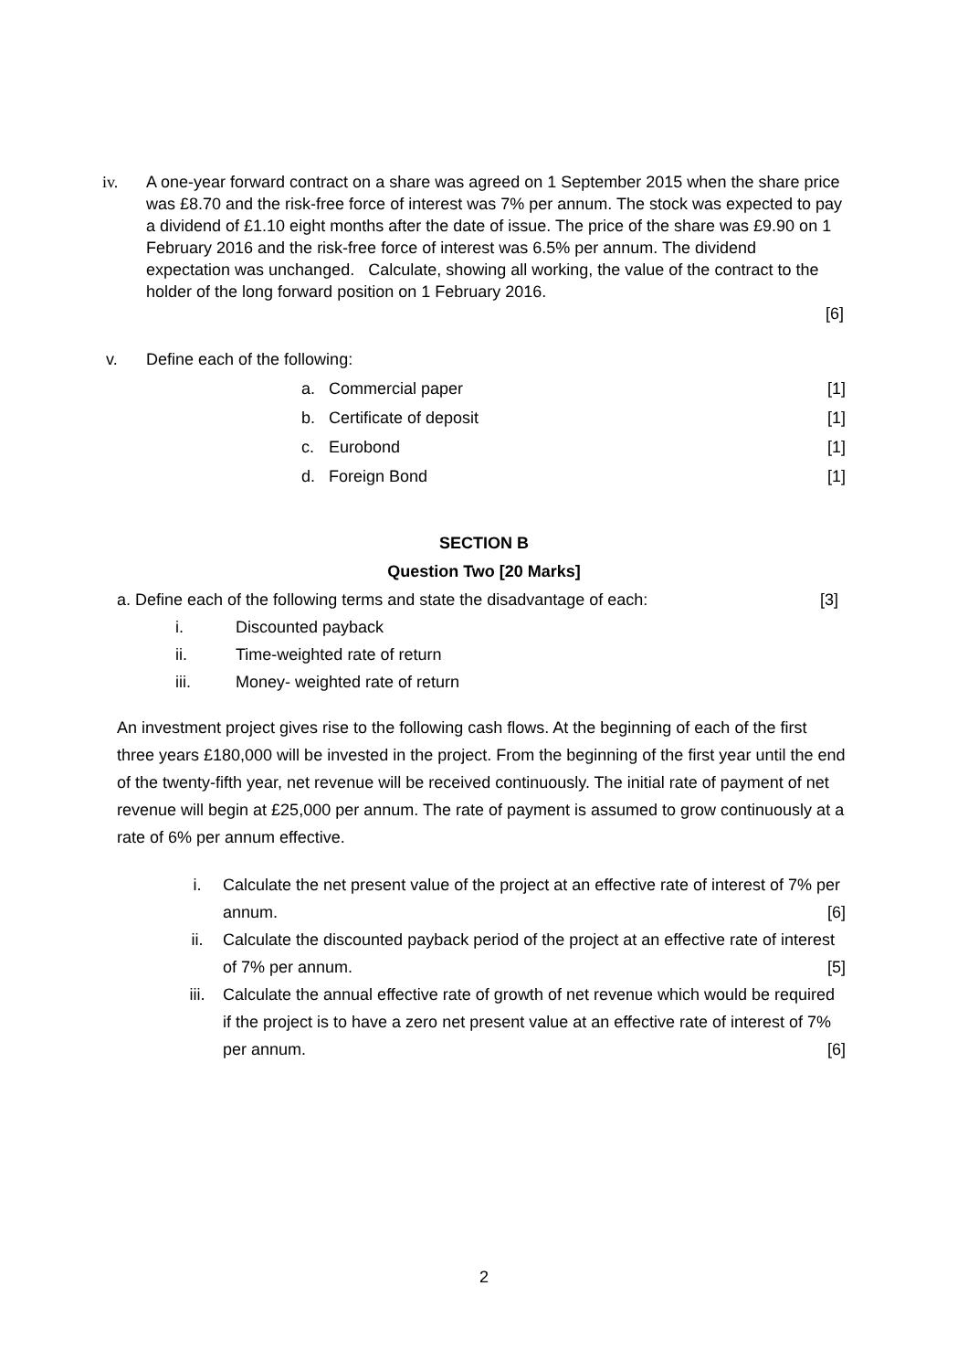iv. A one-year forward contract on a share was agreed on 1 September 2015 when the share price was £8.70 and the risk-free force of interest was 7% per annum. The stock was expected to pay a dividend of £1.10 eight months after the date of issue. The price of the share was £9.90 on 1 February 2016 and the risk-free force of interest was 6.5% per annum. The dividend expectation was unchanged. Calculate, showing all working, the value of the contract to the holder of the long forward position on 1 February 2016.
[6]
v. Define each of the following:
a. Commercial paper [1]
b. Certificate of deposit [1]
c. Eurobond [1]
d. Foreign Bond [1]
SECTION B
Question Two [20 Marks]
a. Define each of the following terms and state the disadvantage of each:
[3]
i. Discounted payback
ii. Time-weighted rate of return
iii. Money- weighted rate of return
An investment project gives rise to the following cash flows. At the beginning of each of the first three years £180,000 will be invested in the project. From the beginning of the first year until the end of the twenty-fifth year, net revenue will be received continuously. The initial rate of payment of net revenue will begin at £25,000 per annum. The rate of payment is assumed to grow continuously at a rate of 6% per annum effective.
i. Calculate the net present value of the project at an effective rate of interest of 7% per annum. [6]
ii. Calculate the discounted payback period of the project at an effective rate of interest of 7% per annum. [5]
iii. Calculate the annual effective rate of growth of net revenue which would be required if the project is to have a zero net present value at an effective rate of interest of 7% per annum. [6]
2